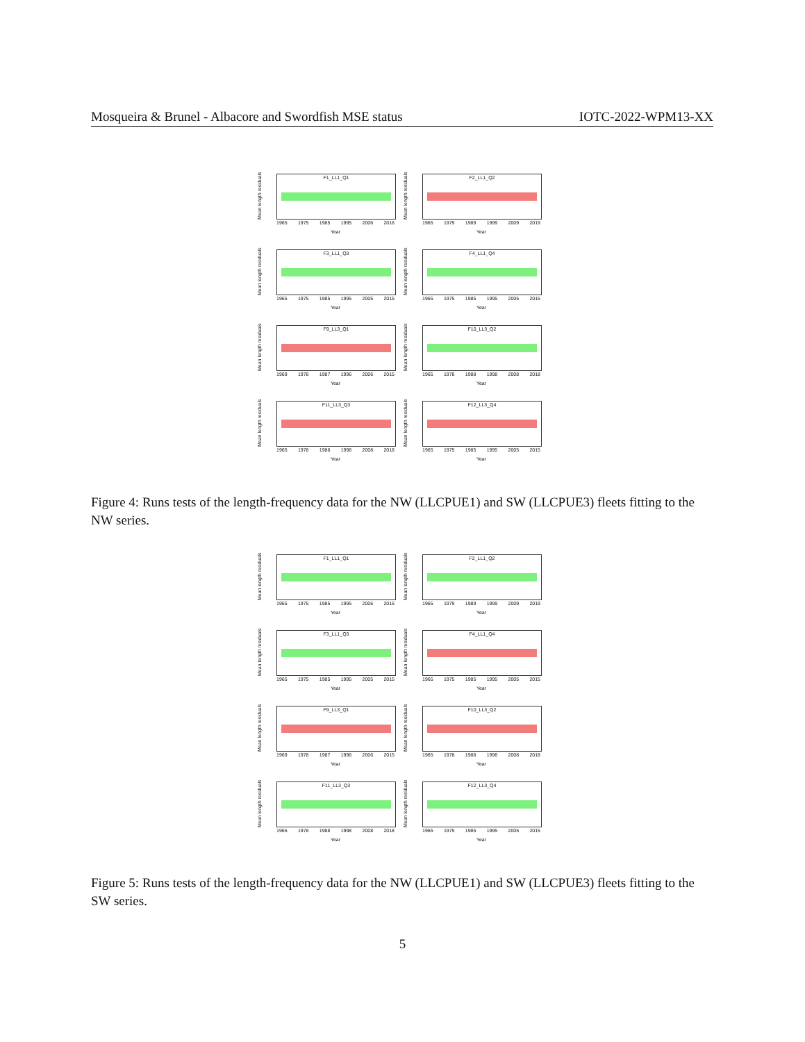Mosqueira & Brunel - Albacore and Swordfish MSE status IOTC-2022-WPM13-XX
Mean length residuals
F1_LL1_Q1
1965 1975 1985 1995 2006 2016
Year
Mean length residuals
F2_LL1_Q2
1965 1979 1989 1999 2009 2019
Year
Mean length residuals
F3_LL1_Q3
1965 1975 1985 1995 2005 2015
Year
Mean length residuals
F4_LL1_Q4
1965 1975 1985 1995 2005 2015
Year
Mean length residuals
F9_LL3_Q1
1969 1978 1987 1996 2006 2015
Year
Mean length residuals
F10_LL3_Q2
1965 1978 1988 1998 2008 2018
Year
Mean length residuals
F11_LL3_Q3
1965 1978 1988 1998 2008 2018
Year
Mean length residuals
F12_LL3_Q4
1965 1975 1985 1995 2005 2015
Year
Figure 4: Runs tests of the length-frequency data for the NW (LLCPUE1) and SW (LLCPUE3) fleets fitting to the NW series.
Mean length residuals
F1_LL1_Q1
1965 1975 1985 1995 2006 2016
Year
Mean length residuals
F2_LL1_Q2
1965 1979 1989 1999 2009 2019
Year
Mean length residuals
F3_LL1_Q3
1965 1975 1985 1995 2005 2015
Year
Mean length residuals
F4_LL1_Q4
1965 1975 1985 1995 2005 2015
Year
Mean length residuals
F9_LL3_Q1
1969 1978 1987 1996 2006 2015
Year
Mean length residuals
F10_LL3_Q2
1965 1978 1988 1998 2008 2018
Year
Mean length residuals
F11_LL3_Q3
1965 1978 1988 1998 2008 2018
Year
Mean length residuals
F12_LL3_Q4
1965 1975 1985 1995 2005 2015
Year
Figure 5: Runs tests of the length-frequency data for the NW (LLCPUE1) and SW (LLCPUE3) fleets fitting to the SW series.
5